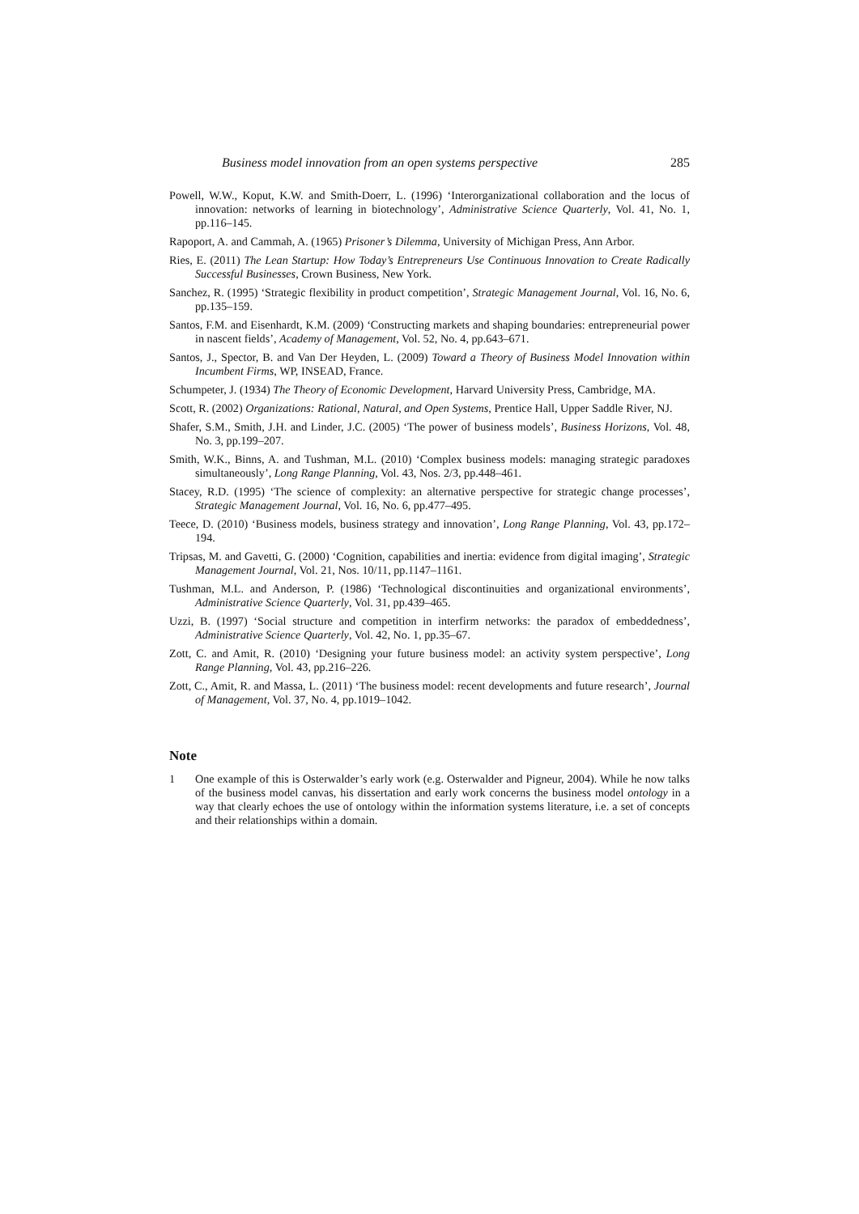Business model innovation from an open systems perspective 285
Powell, W.W., Koput, K.W. and Smith-Doerr, L. (1996) ‘Interorganizational collaboration and the locus of innovation: networks of learning in biotechnology’, Administrative Science Quarterly, Vol. 41, No. 1, pp.116–145.
Rapoport, A. and Cammah, A. (1965) Prisoner’s Dilemma, University of Michigan Press, Ann Arbor.
Ries, E. (2011) The Lean Startup: How Today’s Entrepreneurs Use Continuous Innovation to Create Radically Successful Businesses, Crown Business, New York.
Sanchez, R. (1995) ‘Strategic flexibility in product competition’, Strategic Management Journal, Vol. 16, No. 6, pp.135–159.
Santos, F.M. and Eisenhardt, K.M. (2009) ‘Constructing markets and shaping boundaries: entrepreneurial power in nascent fields’, Academy of Management, Vol. 52, No. 4, pp.643–671.
Santos, J., Spector, B. and Van Der Heyden, L. (2009) Toward a Theory of Business Model Innovation within Incumbent Firms, WP, INSEAD, France.
Schumpeter, J. (1934) The Theory of Economic Development, Harvard University Press, Cambridge, MA.
Scott, R. (2002) Organizations: Rational, Natural, and Open Systems, Prentice Hall, Upper Saddle River, NJ.
Shafer, S.M., Smith, J.H. and Linder, J.C. (2005) ‘The power of business models’, Business Horizons, Vol. 48, No. 3, pp.199–207.
Smith, W.K., Binns, A. and Tushman, M.L. (2010) ‘Complex business models: managing strategic paradoxes simultaneously’, Long Range Planning, Vol. 43, Nos. 2/3, pp.448–461.
Stacey, R.D. (1995) ‘The science of complexity: an alternative perspective for strategic change processes’, Strategic Management Journal, Vol. 16, No. 6, pp.477–495.
Teece, D. (2010) ‘Business models, business strategy and innovation’, Long Range Planning, Vol. 43, pp.172–194.
Tripsas, M. and Gavetti, G. (2000) ‘Cognition, capabilities and inertia: evidence from digital imaging’, Strategic Management Journal, Vol. 21, Nos. 10/11, pp.1147–1161.
Tushman, M.L. and Anderson, P. (1986) ‘Technological discontinuities and organizational environments’, Administrative Science Quarterly, Vol. 31, pp.439–465.
Uzzi, B. (1997) ‘Social structure and competition in interfirm networks: the paradox of embeddedness’, Administrative Science Quarterly, Vol. 42, No. 1, pp.35–67.
Zott, C. and Amit, R. (2010) ‘Designing your future business model: an activity system perspective’, Long Range Planning, Vol. 43, pp.216–226.
Zott, C., Amit, R. and Massa, L. (2011) ‘The business model: recent developments and future research’, Journal of Management, Vol. 37, No. 4, pp.1019–1042.
Note
1 One example of this is Osterwalder’s early work (e.g. Osterwalder and Pigneur, 2004). While he now talks of the business model canvas, his dissertation and early work concerns the business model ontology in a way that clearly echoes the use of ontology within the information systems literature, i.e. a set of concepts and their relationships within a domain.